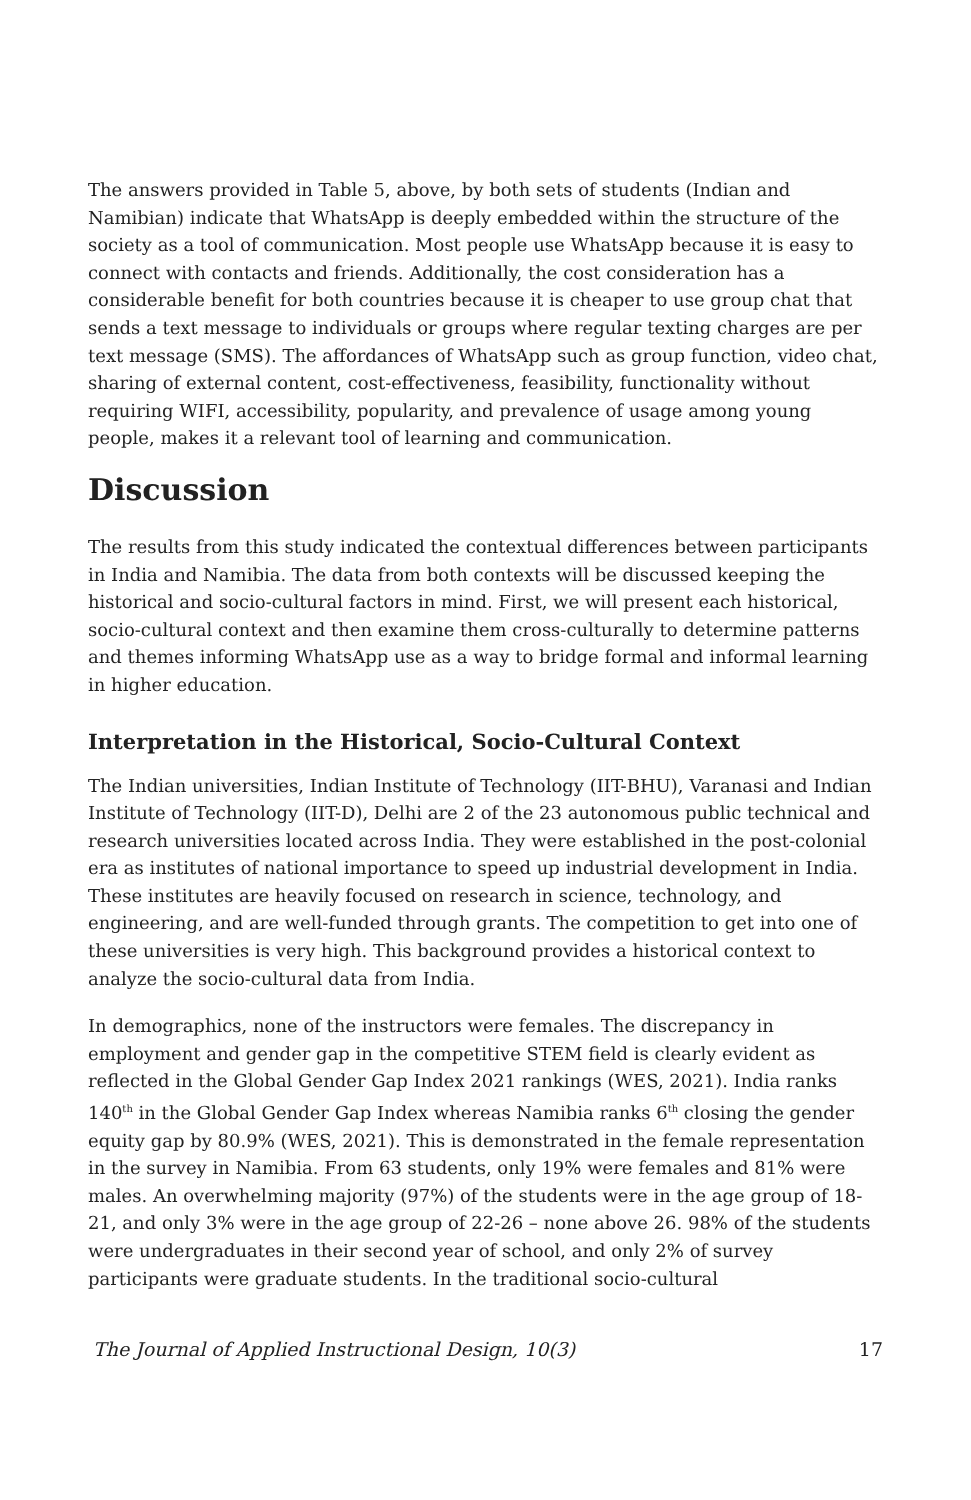The answers provided in Table 5, above, by both sets of students (Indian and Namibian) indicate that WhatsApp is deeply embedded within the structure of the society as a tool of communication. Most people use WhatsApp because it is easy to connect with contacts and friends. Additionally, the cost consideration has a considerable benefit for both countries because it is cheaper to use group chat that sends a text message to individuals or groups where regular texting charges are per text message (SMS). The affordances of WhatsApp such as group function, video chat, sharing of external content, cost-effectiveness, feasibility, functionality without requiring WIFI, accessibility, popularity, and prevalence of usage among young people, makes it a relevant tool of learning and communication.
Discussion
The results from this study indicated the contextual differences between participants in India and Namibia. The data from both contexts will be discussed keeping the historical and socio-cultural factors in mind. First, we will present each historical, socio-cultural context and then examine them cross-culturally to determine patterns and themes informing WhatsApp use as a way to bridge formal and informal learning in higher education.
Interpretation in the Historical, Socio-Cultural Context
The Indian universities, Indian Institute of Technology (IIT-BHU), Varanasi and Indian Institute of Technology (IIT-D), Delhi are 2 of the 23 autonomous public technical and research universities located across India. They were established in the post-colonial era as institutes of national importance to speed up industrial development in India. These institutes are heavily focused on research in science, technology, and engineering, and are well-funded through grants. The competition to get into one of these universities is very high. This background provides a historical context to analyze the socio-cultural data from India.
In demographics, none of the instructors were females. The discrepancy in employment and gender gap in the competitive STEM field is clearly evident as reflected in the Global Gender Gap Index 2021 rankings (WES, 2021). India ranks 140<sup>th</sup> in the Global Gender Gap Index whereas Namibia ranks 6<sup>th</sup> closing the gender equity gap by 80.9% (WES, 2021). This is demonstrated in the female representation in the survey in Namibia. From 63 students, only 19% were females and 81% were males. An overwhelming majority (97%) of the students were in the age group of 18-21, and only 3% were in the age group of 22-26 – none above 26. 98% of the students were undergraduates in their second year of school, and only 2% of survey participants were graduate students. In the traditional socio-cultural
The Journal of Applied Instructional Design, 10(3) 17